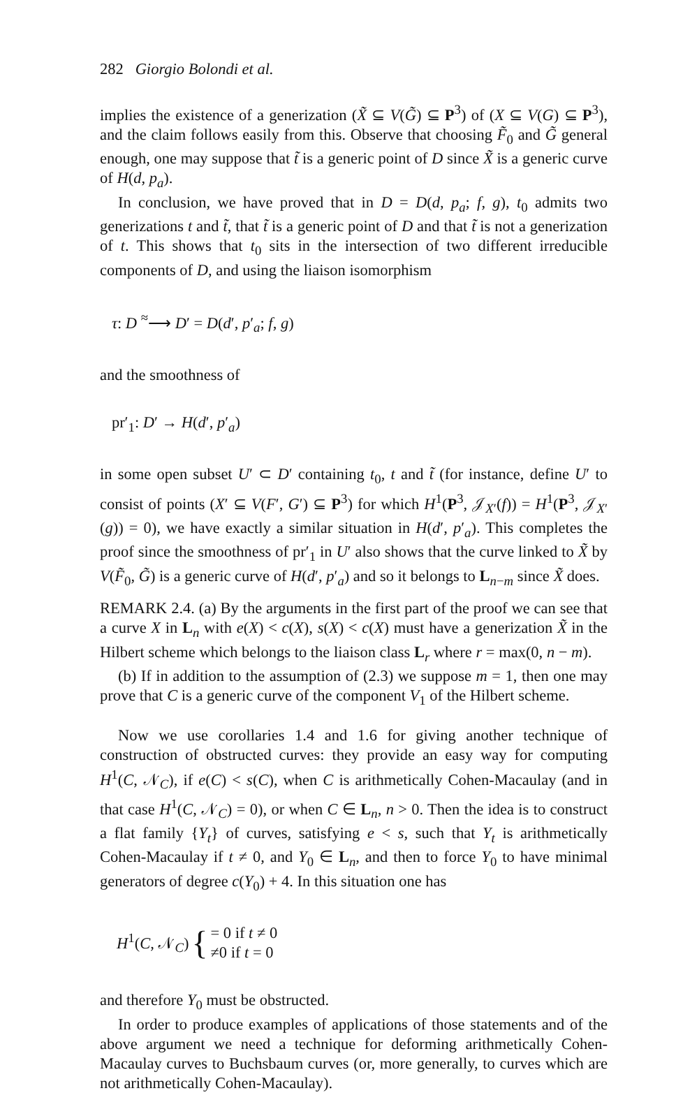282 Giorgio Bolondi et al.
implies the existence of a generization (X̃ ⊆ V(G̃) ⊆ P<sup>3</sup>) of (X ⊆ V(G) ⊆ P<sup>3</sup>), and the claim follows easily from this. Observe that choosing F̃<sub>0</sub> and G̃ general enough, one may suppose that t̃ is a generic point of D since X̃ is a generic curve of H(d, p<sub>a</sub>).
In conclusion, we have proved that in D = D(d, p<sub>a</sub>; f, g), t<sub>0</sub> admits two generizations t and t̃, that t̃ is a generic point of D and that t̃ is not a generization of t. This shows that t<sub>0</sub> sits in the intersection of two different irreducible components of D, and using the liaison isomorphism
τ: D <sup>≈</sup>⟶ D′ = D(d′, p′<sub>a</sub>; f, g)
and the smoothness of
pr′<sub>1</sub>: D′ → H(d′, p′<sub>a</sub>)
in some open subset U′ ⊂ D′ containing t<sub>0</sub>, t and t̃ (for instance, define U′ to consist of points (X′ ⊆ V(F′, G′) ⊆ P<sup>3</sup>) for which H<sup>1</sup>(P<sup>3</sup>, 𝒥<sub>X′</sub>(f)) = H<sup>1</sup>(P<sup>3</sup>, 𝒥<sub>X′</sub>(g)) = 0), we have exactly a similar situation in H(d′, p′<sub>a</sub>). This completes the proof since the smoothness of pr′<sub>1</sub> in U′ also shows that the curve linked to X̃ by V(F̃<sub>0</sub>, G̃) is a generic curve of H(d′, p′<sub>a</sub>) and so it belongs to L<sub>n−m</sub> since X̃ does.
REMARK 2.4. (a) By the arguments in the first part of the proof we can see that a curve X in L<sub>n</sub> with e(X) < c(X), s(X) < c(X) must have a generization X̃ in the Hilbert scheme which belongs to the liaison class L<sub>r</sub> where r = max(0, n − m).
(b) If in addition to the assumption of (2.3) we suppose m = 1, then one may prove that C is a generic curve of the component V<sub>1</sub> of the Hilbert scheme.
Now we use corollaries 1.4 and 1.6 for giving another technique of construction of obstructed curves: they provide an easy way for computing H<sup>1</sup>(C, 𝒩<sub>C</sub>), if e(C) < s(C), when C is arithmetically Cohen-Macaulay (and in that case H<sup>1</sup>(C, 𝒩<sub>C</sub>) = 0), or when C ∈ L<sub>n</sub>, n > 0. Then the idea is to construct a flat family {Y<sub>t</sub>} of curves, satisfying e < s, such that Y<sub>t</sub> is arithmetically Cohen-Macaulay if t ≠ 0, and Y<sub>0</sub> ∈ L<sub>n</sub>, and then to force Y<sub>0</sub> to have minimal generators of degree c(Y<sub>0</sub>) + 4. In this situation one has
H<sup>1</sup>(C, 𝒩<sub>C</sub>) { = 0 if t ≠ 0
≠0 if t = 0
and therefore Y<sub>0</sub> must be obstructed.
In order to produce examples of applications of those statements and of the above argument we need a technique for deforming arithmetically Cohen-Macaulay curves to Buchsbaum curves (or, more generally, to curves which are not arithmetically Cohen-Macaulay).